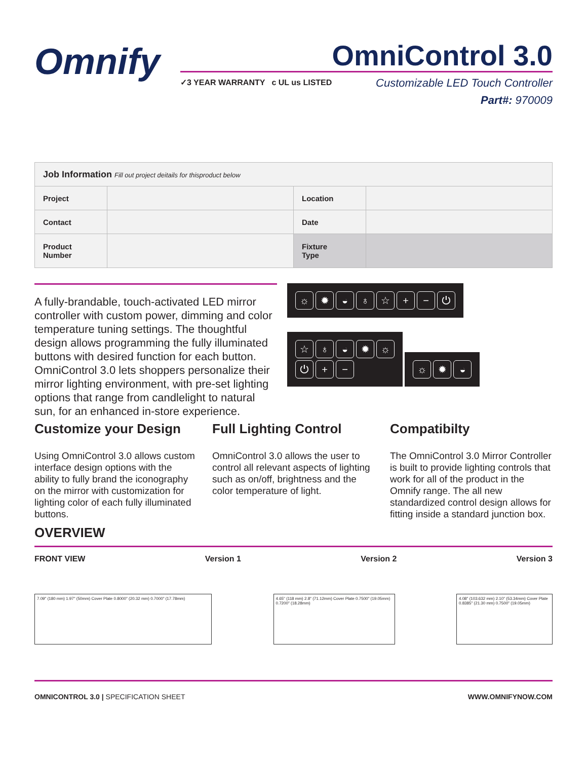Omnify
OmniControl 3.0
✓3 YEAR WARRANTY c UL us LISTED
Customizable LED Touch Controller
Part#: 970009
| Job Information Fill out project deitails for thisproduct below | | | |
| --- | --- | --- | --- |
| Project | | Location | |
| Contact | | Date | |
| Product Number | | Fixture Type | |
A fully-brandable, touch-activated LED mirror controller with custom power, dimming and color temperature tuning settings. The thoughtful design allows programming the fully illuminated buttons with desired function for each button. OmniControl 3.0 lets shoppers personalize their mirror lighting environment, with pre-set lighting options that range from candlelight to natural sun, for an enhanced in-store experience.
☼ ✹ ◒ ♁ ☆ + − ⏻
☆ ♁ ◒ ✹ ☼
⏻ + −
☼ ✹ ◒
Customize your Design
Using OmniControl 3.0 allows custom interface design options with the ability to fully brand the iconography on the mirror with customization for lighting color of each fully illuminated buttons.
Full Lighting Control
OmniControl 3.0 allows the user to control all relevant aspects of lighting such as on/off, brightness and the color temperature of light.
Compatibilty
The OmniControl 3.0 Mirror Controller is built to provide lighting controls that work for all of the product in the Omnify range. The all new standardized control design allows for fitting inside a standard junction box.
OVERVIEW
FRONT VIEW Version 1 Version 2 Version 3
7.09" (180 mm) 1.97" (50mm) Cover Plate 0.8000" (20.32 mm) 0.7000" (17.78mm)
4.65" (118 mm) 2.8" (71.12mm) Cover Plate 0.7500" (19.05mm) 0.7200" (18.28mm)
4.08" (103.632 mm) 2.10" (53.34mm) Cover Plate 0.8385" (21.30 mm) 0.7500" (19.05mm)
OMNICONTROL 3.0 | SPECIFICATION SHEET WWW.OMNIFYNOW.COM